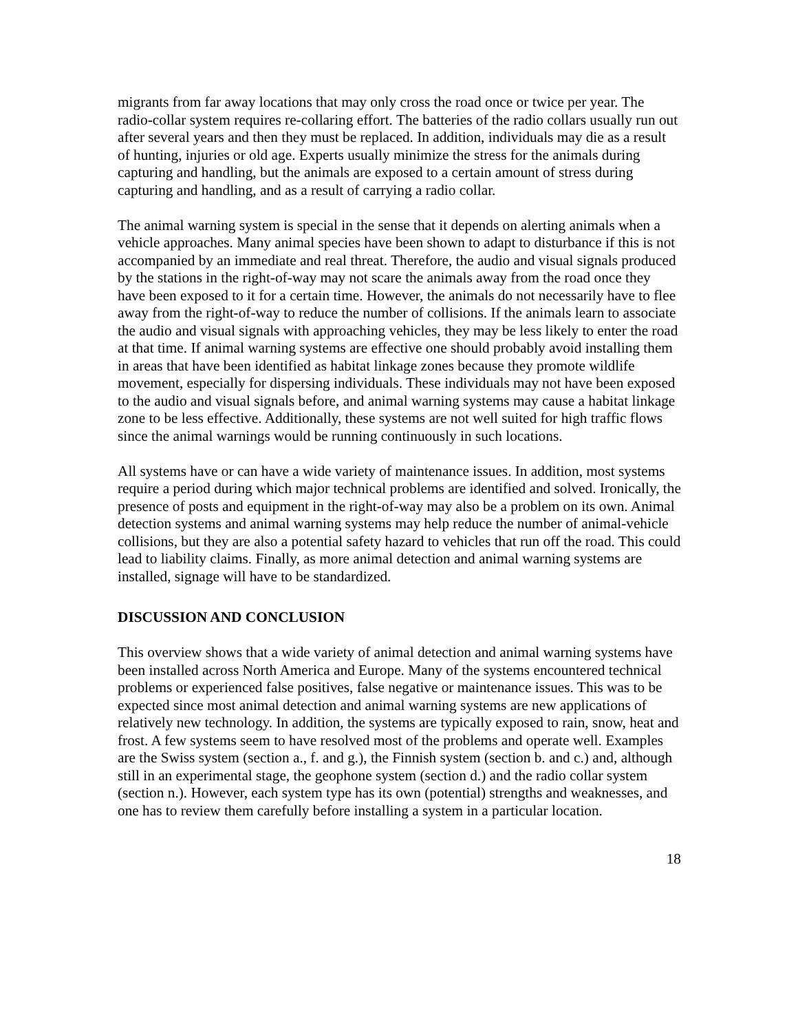migrants from far away locations that may only cross the road once or twice per year. The radio-collar system requires re-collaring effort. The batteries of the radio collars usually run out after several years and then they must be replaced. In addition, individuals may die as a result of hunting, injuries or old age. Experts usually minimize the stress for the animals during capturing and handling, but the animals are exposed to a certain amount of stress during capturing and handling, and as a result of carrying a radio collar.
The animal warning system is special in the sense that it depends on alerting animals when a vehicle approaches. Many animal species have been shown to adapt to disturbance if this is not accompanied by an immediate and real threat. Therefore, the audio and visual signals produced by the stations in the right-of-way may not scare the animals away from the road once they have been exposed to it for a certain time. However, the animals do not necessarily have to flee away from the right-of-way to reduce the number of collisions. If the animals learn to associate the audio and visual signals with approaching vehicles, they may be less likely to enter the road at that time. If animal warning systems are effective one should probably avoid installing them in areas that have been identified as habitat linkage zones because they promote wildlife movement, especially for dispersing individuals. These individuals may not have been exposed to the audio and visual signals before, and animal warning systems may cause a habitat linkage zone to be less effective. Additionally, these systems are not well suited for high traffic flows since the animal warnings would be running continuously in such locations.
All systems have or can have a wide variety of maintenance issues. In addition, most systems require a period during which major technical problems are identified and solved. Ironically, the presence of posts and equipment in the right-of-way may also be a problem on its own. Animal detection systems and animal warning systems may help reduce the number of animal-vehicle collisions, but they are also a potential safety hazard to vehicles that run off the road. This could lead to liability claims. Finally, as more animal detection and animal warning systems are installed, signage will have to be standardized.
DISCUSSION AND CONCLUSION
This overview shows that a wide variety of animal detection and animal warning systems have been installed across North America and Europe. Many of the systems encountered technical problems or experienced false positives, false negative or maintenance issues. This was to be expected since most animal detection and animal warning systems are new applications of relatively new technology. In addition, the systems are typically exposed to rain, snow, heat and frost. A few systems seem to have resolved most of the problems and operate well. Examples are the Swiss system (section a., f. and g.), the Finnish system (section b. and c.) and, although still in an experimental stage, the geophone system (section d.) and the radio collar system (section n.). However, each system type has its own (potential) strengths and weaknesses, and one has to review them carefully before installing a system in a particular location.
18